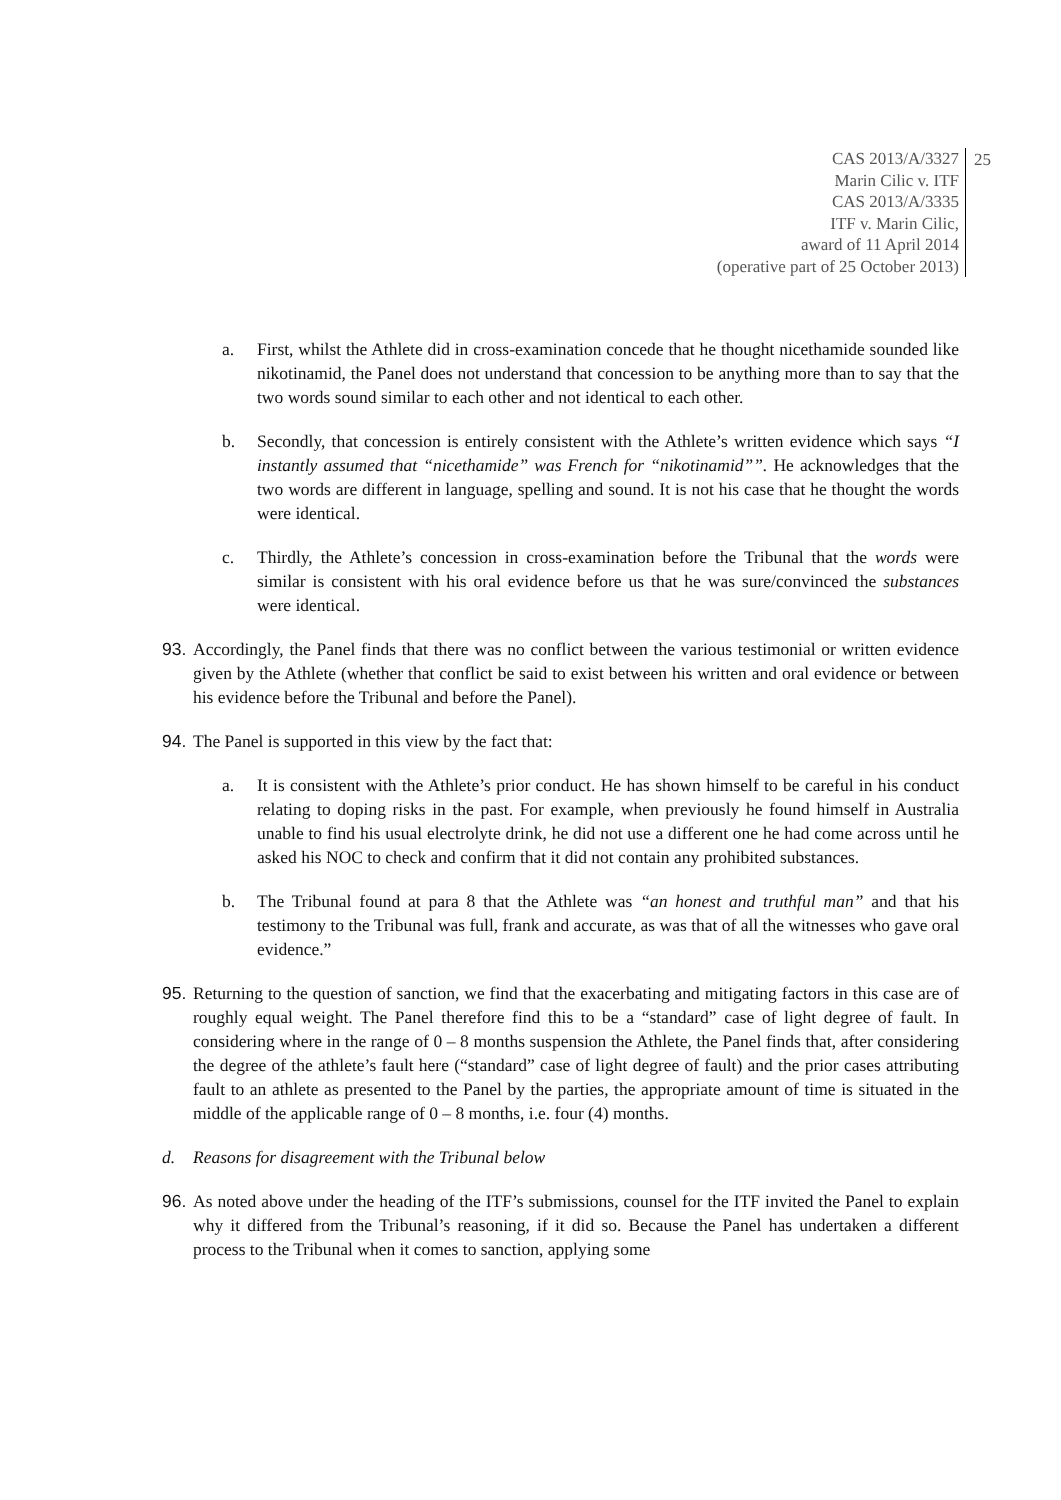CAS 2013/A/3327
Marin Cilic v. ITF
CAS 2013/A/3335
ITF v. Marin Cilic,
award of 11 April 2014
(operative part of 25 October 2013)
25
a. First, whilst the Athlete did in cross-examination concede that he thought nicethamide sounded like nikotinamid, the Panel does not understand that concession to be anything more than to say that the two words sound similar to each other and not identical to each other.
b. Secondly, that concession is entirely consistent with the Athlete’s written evidence which says “I instantly assumed that “nicethamide” was French for “nikotinamid””. He acknowledges that the two words are different in language, spelling and sound. It is not his case that he thought the words were identical.
c. Thirdly, the Athlete’s concession in cross-examination before the Tribunal that the words were similar is consistent with his oral evidence before us that he was sure/convinced the substances were identical.
93.
Accordingly, the Panel finds that there was no conflict between the various testimonial or written evidence given by the Athlete (whether that conflict be said to exist between his written and oral evidence or between his evidence before the Tribunal and before the Panel).
94.
The Panel is supported in this view by the fact that:
a. It is consistent with the Athlete’s prior conduct. He has shown himself to be careful in his conduct relating to doping risks in the past. For example, when previously he found himself in Australia unable to find his usual electrolyte drink, he did not use a different one he had come across until he asked his NOC to check and confirm that it did not contain any prohibited substances.
b. The Tribunal found at para 8 that the Athlete was “an honest and truthful man” and that his testimony to the Tribunal was full, frank and accurate, as was that of all the witnesses who gave oral evidence.”
95.
Returning to the question of sanction, we find that the exacerbating and mitigating factors in this case are of roughly equal weight. The Panel therefore find this to be a “standard” case of light degree of fault. In considering where in the range of 0 – 8 months suspension the Athlete, the Panel finds that, after considering the degree of the athlete’s fault here (“standard” case of light degree of fault) and the prior cases attributing fault to an athlete as presented to the Panel by the parties, the appropriate amount of time is situated in the middle of the applicable range of 0 – 8 months, i.e. four (4) months.
d. Reasons for disagreement with the Tribunal below
96.
As noted above under the heading of the ITF’s submissions, counsel for the ITF invited the Panel to explain why it differed from the Tribunal’s reasoning, if it did so. Because the Panel has undertaken a different process to the Tribunal when it comes to sanction, applying some